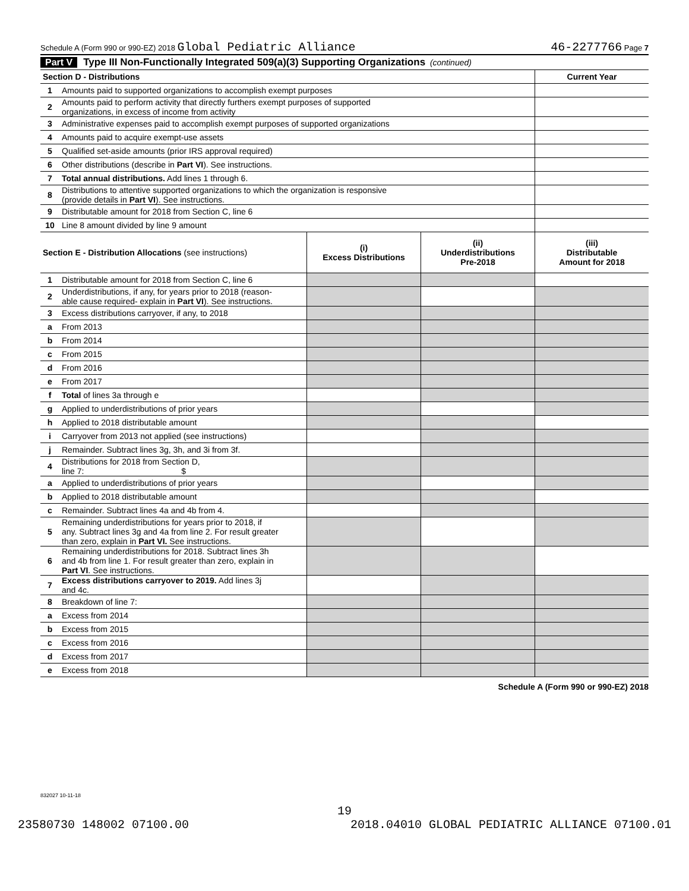Schedule A (Form 990 or 990-EZ) 2018 Global Pediatric Alliance 46-2277766 Page 7
Part V Type III Non-Functionally Integrated 509(a)(3) Supporting Organizations (continued)
| Section D - Distributions | | Current Year |
| 1 | Amounts paid to supported organizations to accomplish exempt purposes | |
| 2 | Amounts paid to perform activity that directly furthers exempt purposes of supported organizations, in excess of income from activity | |
| 3 | Administrative expenses paid to accomplish exempt purposes of supported organizations | |
| 4 | Amounts paid to acquire exempt-use assets | |
| 5 | Qualified set-aside amounts (prior IRS approval required) | |
| 6 | Other distributions (describe in Part VI ). See instructions. | |
| 7 | Total annual distributions. Add lines 1 through 6. | |
| 8 | Distributions to attentive supported organizations to which the organization is responsive (provide details in Part VI ). See instructions. | |
| 9 | Distributable amount for 2018 from Section C, line 6 | |
| 10 | Line 8 amount divided by line 9 amount | |
| Section E - Distribution Allocations (see instructions) | | (i) Excess Distributions | (ii) Underdistributions Pre-2018 | (iii) Distributable Amount for 2018 |
| 1 | Distributable amount for 2018 from Section C, line 6 | | | |
| 2 | Underdistributions, if any, for years prior to 2018 (reason- able cause required- explain in Part VI ). See instructions. | | | |
| 3 | Excess distributions carryover, if any, to 2018 | | | |
| a | From 2013 | | | |
| b | From 2014 | | | |
| c | From 2015 | | | |
| d | From 2016 | | | |
| e | From 2017 | | | |
| f | Total of lines 3a through e | | | |
| g | Applied to underdistributions of prior years | | | |
| h | Applied to 2018 distributable amount | | | |
| i | Carryover from 2013 not applied (see instructions) | | | |
| j | Remainder. Subtract lines 3g, 3h, and 3i from 3f. | | | |
| 4 | Distributions for 2018 from Section D, line 7: $ | | | |
| a | Applied to underdistributions of prior years | | | |
| b | Applied to 2018 distributable amount | | | |
| c | Remainder. Subtract lines 4a and 4b from 4. | | | |
| 5 | Remaining underdistributions for years prior to 2018, if any. Subtract lines 3g and 4a from line 2. For result greater than zero, explain in Part VI. See instructions. | | | |
| 6 | Remaining underdistributions for 2018. Subtract lines 3h and 4b from line 1. For result greater than zero, explain in Part VI . See instructions. | | | |
| 7 | Excess distributions carryover to 2019. Add lines 3j and 4c. | | | |
| 8 | Breakdown of line 7: | | | |
| a | Excess from 2014 | | | |
| b | Excess from 2015 | | | |
| c | Excess from 2016 | | | |
| d | Excess from 2017 | | | |
| e | Excess from 2018 | | | |
Schedule A (Form 990 or 990-EZ) 2018
832027 10-11-18
19
23580730 148002 07100.00 2018.04010 GLOBAL PEDIATRIC ALLIANCE 07100.01